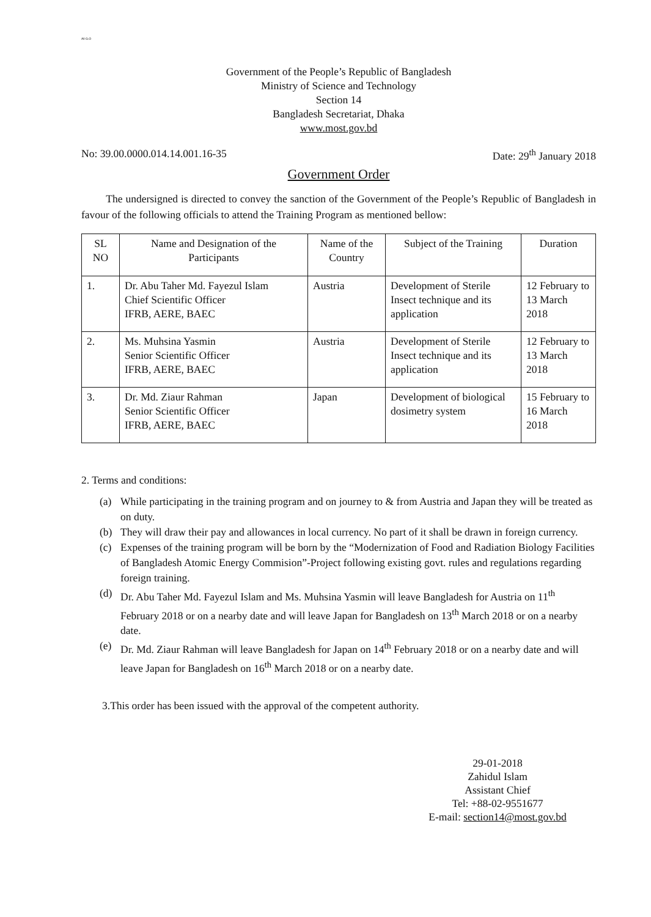All G.O
Government of the People’s Republic of Bangladesh
Ministry of Science and Technology
Section 14
Bangladesh Secretariat, Dhaka
www.most.gov.bd
No: 39.00.0000.014.14.001.16-35 Date: 29<sup>th</sup> January 2018
Government Order
The undersigned is directed to convey the sanction of the Government of the People’s Republic of Bangladesh in favour of the following officials to attend the Training Program as mentioned bellow:
| SL NO | Name and Designation of the Participants | Name of the Country | Subject of the Training | Duration |
| --- | --- | --- | --- | --- |
| 1. | Dr. Abu Taher Md. Fayezul Islam Chief Scientific Officer IFRB, AERE, BAEC | Austria | Development of Sterile Insect technique and its application | 12 February to 13 March 2018 |
| 2. | Ms. Muhsina Yasmin Senior Scientific Officer IFRB, AERE, BAEC | Austria | Development of Sterile Insect technique and its application | 12 February to 13 March 2018 |
| 3. | Dr. Md. Ziaur Rahman Senior Scientific Officer IFRB, AERE, BAEC | Japan | Development of biological dosimetry system | 15 February to 16 March 2018 |
2. Terms and conditions:
(a) While participating in the training program and on journey to & from Austria and Japan they will be treated as on duty.
(b) They will draw their pay and allowances in local currency. No part of it shall be drawn in foreign currency.
(c) Expenses of the training program will be born by the “Modernization of Food and Radiation Biology Facilities of Bangladesh Atomic Energy Commision”-Project following existing govt. rules and regulations regarding foreign training.
(d) Dr. Abu Taher Md. Fayezul Islam and Ms. Muhsina Yasmin will leave Bangladesh for Austria on 11<sup>th</sup> February 2018 or on a nearby date and will leave Japan for Bangladesh on 13<sup>th</sup> March 2018 or on a nearby date.
(e) Dr. Md. Ziaur Rahman will leave Bangladesh for Japan on 14<sup>th</sup> February 2018 or on a nearby date and will leave Japan for Bangladesh on 16<sup>th</sup> March 2018 or on a nearby date.
3.This order has been issued with the approval of the competent authority.
29-01-2018
Zahidul Islam
Assistant Chief
Tel: +88-02-9551677
E-mail: section14@most.gov.bd